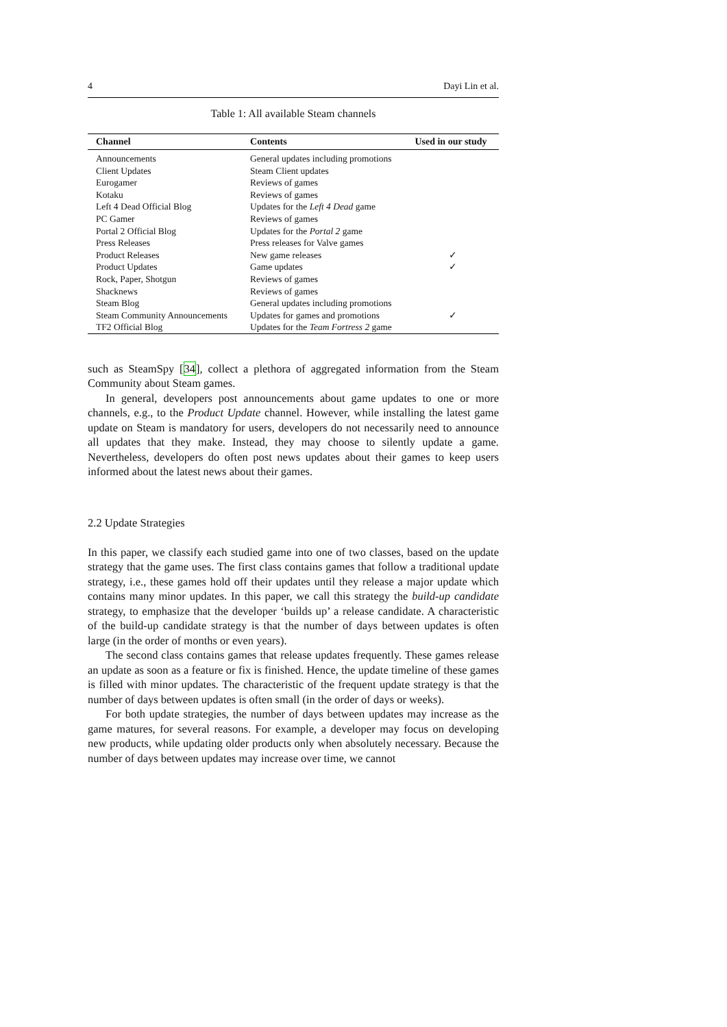4 Dayi Lin et al.
Table 1: All available Steam channels
| Channel | Contents | Used in our study |
| --- | --- | --- |
| Announcements | General updates including promotions | |
| Client Updates | Steam Client updates | |
| Eurogamer | Reviews of games | |
| Kotaku | Reviews of games | |
| Left 4 Dead Official Blog | Updates for the Left 4 Dead game | |
| PC Gamer | Reviews of games | |
| Portal 2 Official Blog | Updates for the Portal 2 game | |
| Press Releases | Press releases for Valve games | |
| Product Releases | New game releases | ✓ |
| Product Updates | Game updates | ✓ |
| Rock, Paper, Shotgun | Reviews of games | |
| Shacknews | Reviews of games | |
| Steam Blog | General updates including promotions | |
| Steam Community Announcements | Updates for games and promotions | ✓ |
| TF2 Official Blog | Updates for the Team Fortress 2 game | |
such as SteamSpy [34], collect a plethora of aggregated information from the Steam Community about Steam games.
In general, developers post announcements about game updates to one or more channels, e.g., to the Product Update channel. However, while installing the latest game update on Steam is mandatory for users, developers do not necessarily need to announce all updates that they make. Instead, they may choose to silently update a game. Nevertheless, developers do often post news updates about their games to keep users informed about the latest news about their games.
2.2 Update Strategies
In this paper, we classify each studied game into one of two classes, based on the update strategy that the game uses. The first class contains games that follow a traditional update strategy, i.e., these games hold off their updates until they release a major update which contains many minor updates. In this paper, we call this strategy the build-up candidate strategy, to emphasize that the developer ‘builds up’ a release candidate. A characteristic of the build-up candidate strategy is that the number of days between updates is often large (in the order of months or even years).
The second class contains games that release updates frequently. These games release an update as soon as a feature or fix is finished. Hence, the update timeline of these games is filled with minor updates. The characteristic of the frequent update strategy is that the number of days between updates is often small (in the order of days or weeks).
For both update strategies, the number of days between updates may increase as the game matures, for several reasons. For example, a developer may focus on developing new products, while updating older products only when absolutely necessary. Because the number of days between updates may increase over time, we cannot